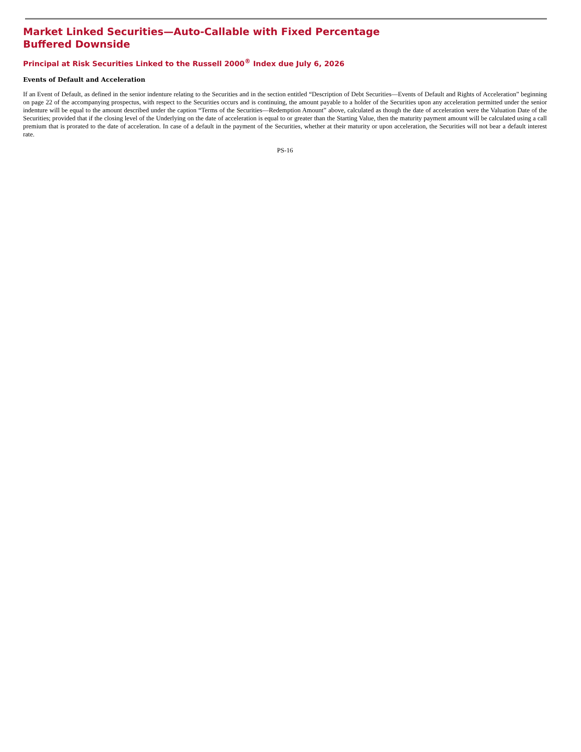Market Linked Securities—Auto-Callable with Fixed Percentage Buffered Downside
Principal at Risk Securities Linked to the Russell 2000<sup>®</sup> Index due July 6, 2026
Events of Default and Acceleration
If an Event of Default, as defined in the senior indenture relating to the Securities and in the section entitled “Description of Debt Securities—Events of Default and Rights of Acceleration” beginning on page 22 of the accompanying prospectus, with respect to the Securities occurs and is continuing, the amount payable to a holder of the Securities upon any acceleration permitted under the senior indenture will be equal to the amount described under the caption “Terms of the Securities—Redemption Amount” above, calculated as though the date of acceleration were the Valuation Date of the Securities; provided that if the closing level of the Underlying on the date of acceleration is equal to or greater than the Starting Value, then the maturity payment amount will be calculated using a call premium that is prorated to the date of acceleration. In case of a default in the payment of the Securities, whether at their maturity or upon acceleration, the Securities will not bear a default interest rate.
PS-16